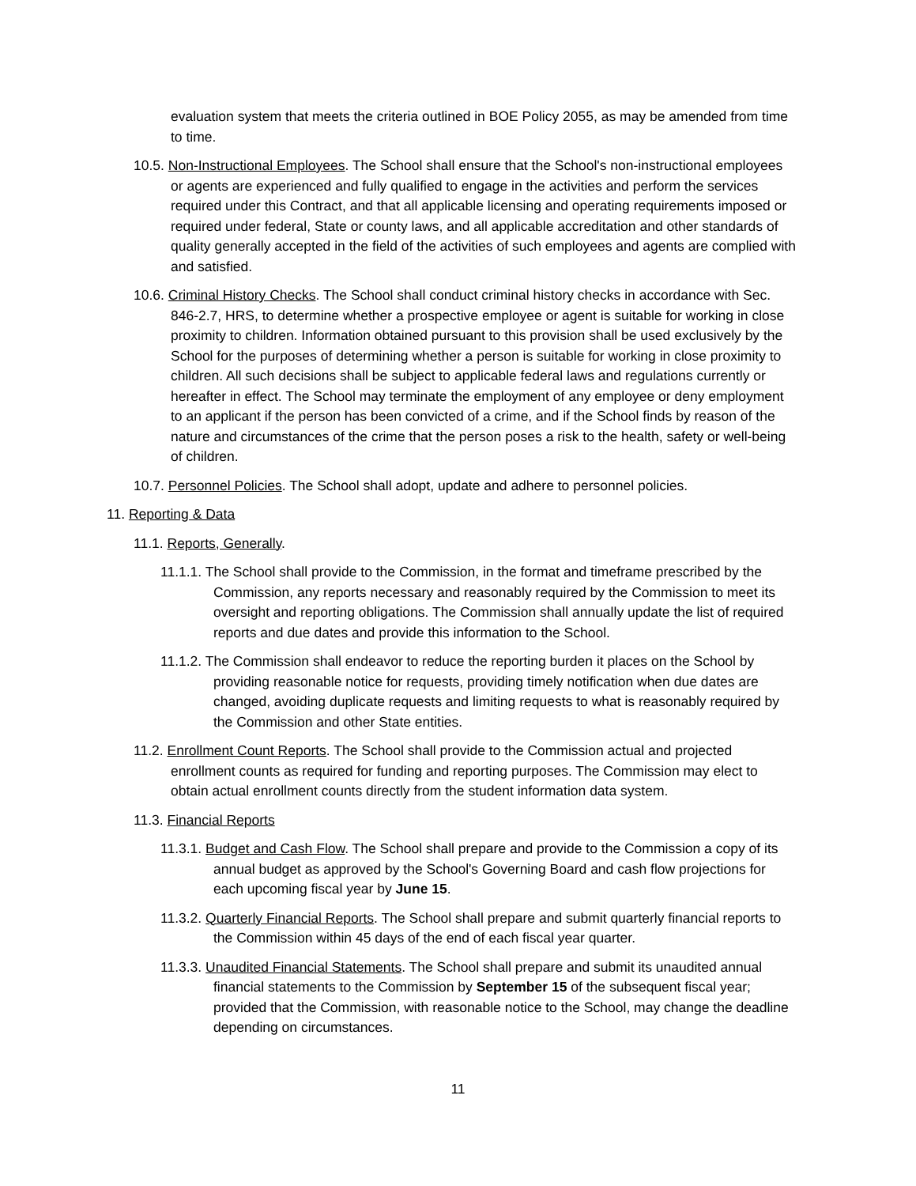evaluation system that meets the criteria outlined in BOE Policy 2055, as may be amended from time to time.
10.5. Non-Instructional Employees. The School shall ensure that the School's non-instructional employees or agents are experienced and fully qualified to engage in the activities and perform the services required under this Contract, and that all applicable licensing and operating requirements imposed or required under federal, State or county laws, and all applicable accreditation and other standards of quality generally accepted in the field of the activities of such employees and agents are complied with and satisfied.
10.6. Criminal History Checks. The School shall conduct criminal history checks in accordance with Sec. 846-2.7, HRS, to determine whether a prospective employee or agent is suitable for working in close proximity to children. Information obtained pursuant to this provision shall be used exclusively by the School for the purposes of determining whether a person is suitable for working in close proximity to children. All such decisions shall be subject to applicable federal laws and regulations currently or hereafter in effect. The School may terminate the employment of any employee or deny employment to an applicant if the person has been convicted of a crime, and if the School finds by reason of the nature and circumstances of the crime that the person poses a risk to the health, safety or well-being of children.
10.7. Personnel Policies. The School shall adopt, update and adhere to personnel policies.
11. Reporting & Data
11.1. Reports, Generally.
11.1.1. The School shall provide to the Commission, in the format and timeframe prescribed by the Commission, any reports necessary and reasonably required by the Commission to meet its oversight and reporting obligations. The Commission shall annually update the list of required reports and due dates and provide this information to the School.
11.1.2. The Commission shall endeavor to reduce the reporting burden it places on the School by providing reasonable notice for requests, providing timely notification when due dates are changed, avoiding duplicate requests and limiting requests to what is reasonably required by the Commission and other State entities.
11.2. Enrollment Count Reports. The School shall provide to the Commission actual and projected enrollment counts as required for funding and reporting purposes. The Commission may elect to obtain actual enrollment counts directly from the student information data system.
11.3. Financial Reports
11.3.1. Budget and Cash Flow. The School shall prepare and provide to the Commission a copy of its annual budget as approved by the School's Governing Board and cash flow projections for each upcoming fiscal year by June 15.
11.3.2. Quarterly Financial Reports. The School shall prepare and submit quarterly financial reports to the Commission within 45 days of the end of each fiscal year quarter.
11.3.3. Unaudited Financial Statements. The School shall prepare and submit its unaudited annual financial statements to the Commission by September 15 of the subsequent fiscal year; provided that the Commission, with reasonable notice to the School, may change the deadline depending on circumstances.
11